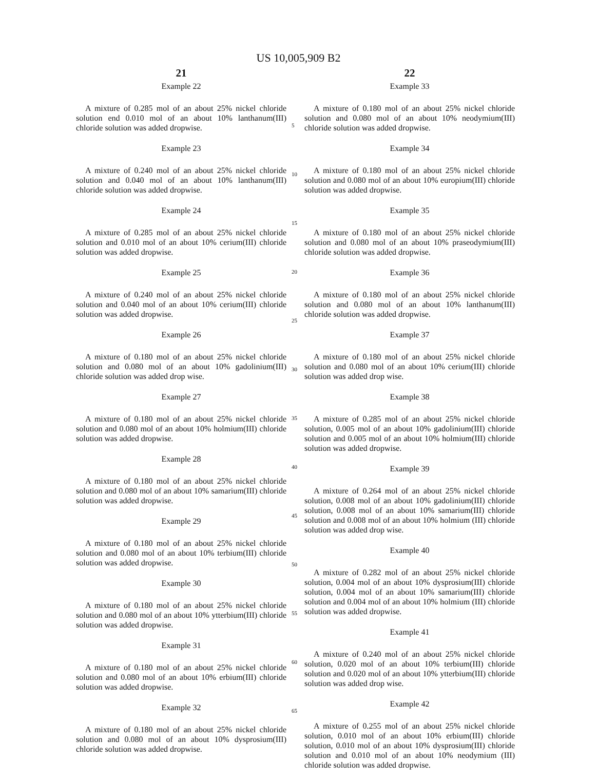US 10,005,909 B2
21
Example 22
A mixture of 0.285 mol of an about 25% nickel chloride solution end 0.010 mol of an about 10% lanthanum(III) chloride solution was added dropwise.
Example 23
A mixture of 0.240 mol of an about 25% nickel chloride solution and 0.040 mol of an about 10% lanthanum(III) chloride solution was added dropwise.
Example 24
A mixture of 0.285 mol of an about 25% nickel chloride solution and 0.010 mol of an about 10% cerium(III) chloride solution was added dropwise.
Example 25
A mixture of 0.240 mol of an about 25% nickel chloride solution and 0.040 mol of an about 10% cerium(III) chloride solution was added dropwise.
Example 26
A mixture of 0.180 mol of an about 25% nickel chloride solution and 0.080 mol of an about 10% gadolinium(III) chloride solution was added drop wise.
Example 27
A mixture of 0.180 mol of an about 25% nickel chloride solution and 0.080 mol of an about 10% holmium(III) chloride solution was added dropwise.
Example 28
A mixture of 0.180 mol of an about 25% nickel chloride solution and 0.080 mol of an about 10% samarium(III) chloride solution was added dropwise.
Example 29
A mixture of 0.180 mol of an about 25% nickel chloride solution and 0.080 mol of an about 10% terbium(III) chloride solution was added dropwise.
Example 30
A mixture of 0.180 mol of an about 25% nickel chloride solution and 0.080 mol of an about 10% ytterbium(III) chloride solution was added dropwise.
Example 31
A mixture of 0.180 mol of an about 25% nickel chloride solution and 0.080 mol of an about 10% erbium(III) chloride solution was added dropwise.
Example 32
A mixture of 0.180 mol of an about 25% nickel chloride solution and 0.080 mol of an about 10% dysprosium(III) chloride solution was added dropwise.
22
Example 33
A mixture of 0.180 mol of an about 25% nickel chloride solution and 0.080 mol of an about 10% neodymium(III) chloride solution was added dropwise.
Example 34
A mixture of 0.180 mol of an about 25% nickel chloride solution and 0.080 mol of an about 10% europium(III) chloride solution was added dropwise.
Example 35
A mixture of 0.180 mol of an about 25% nickel chloride solution and 0.080 mol of an about 10% praseodymium(III) chloride solution was added dropwise.
Example 36
A mixture of 0.180 mol of an about 25% nickel chloride solution and 0.080 mol of an about 10% lanthanum(III) chloride solution was added dropwise.
Example 37
A mixture of 0.180 mol of an about 25% nickel chloride solution and 0.080 mol of an about 10% cerium(III) chloride solution was added drop wise.
Example 38
A mixture of 0.285 mol of an about 25% nickel chloride solution, 0.005 mol of an about 10% gadolinium(III) chloride solution and 0.005 mol of an about 10% holmium(III) chloride solution was added dropwise.
Example 39
A mixture of 0.264 mol of an about 25% nickel chloride solution, 0.008 mol of an about 10% gadolinium(III) chloride solution, 0.008 mol of an about 10% samarium(III) chloride solution and 0.008 mol of an about 10% holmium (III) chloride solution was added drop wise.
Example 40
A mixture of 0.282 mol of an about 25% nickel chloride solution, 0.004 mol of an about 10% dysprosium(III) chloride solution, 0.004 mol of an about 10% samarium(III) chloride solution and 0.004 mol of an about 10% holmium (III) chloride solution was added dropwise.
Example 41
A mixture of 0.240 mol of an about 25% nickel chloride solution, 0.020 mol of an about 10% terbium(III) chloride solution and 0.020 mol of an about 10% ytterbium(III) chloride solution was added drop wise.
Example 42
A mixture of 0.255 mol of an about 25% nickel chloride solution, 0.010 mol of an about 10% erbium(III) chloride solution, 0.010 mol of an about 10% dysprosium(III) chloride solution and 0.010 mol of an about 10% neodymium (III) chloride solution was added dropwise.
5
10
15
20
25
30
35
40
45
50
55
60
65